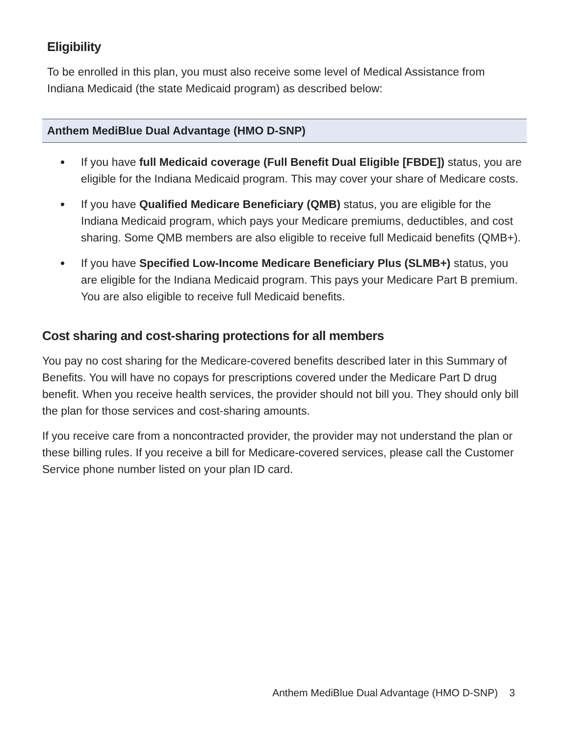Eligibility
To be enrolled in this plan, you must also receive some level of Medical Assistance from Indiana Medicaid (the state Medicaid program) as described below:
Anthem MediBlue Dual Advantage (HMO D-SNP)
If you have full Medicaid coverage (Full Benefit Dual Eligible [FBDE]) status, you are eligible for the Indiana Medicaid program. This may cover your share of Medicare costs.
If you have Qualified Medicare Beneficiary (QMB) status, you are eligible for the Indiana Medicaid program, which pays your Medicare premiums, deductibles, and cost sharing. Some QMB members are also eligible to receive full Medicaid benefits (QMB+).
If you have Specified Low-Income Medicare Beneficiary Plus (SLMB+) status, you are eligible for the Indiana Medicaid program. This pays your Medicare Part B premium. You are also eligible to receive full Medicaid benefits.
Cost sharing and cost-sharing protections for all members
You pay no cost sharing for the Medicare-covered benefits described later in this Summary of Benefits. You will have no copays for prescriptions covered under the Medicare Part D drug benefit. When you receive health services, the provider should not bill you. They should only bill the plan for those services and cost-sharing amounts.
If you receive care from a noncontracted provider, the provider may not understand the plan or these billing rules. If you receive a bill for Medicare-covered services, please call the Customer Service phone number listed on your plan ID card.
Anthem MediBlue Dual Advantage (HMO D-SNP) 3